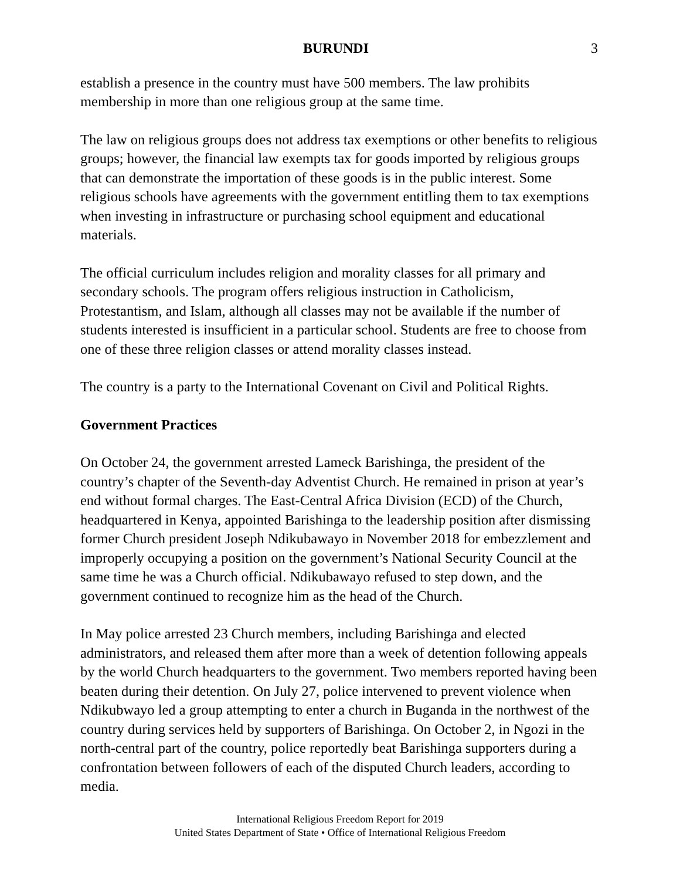BURUNDI 3
establish a presence in the country must have 500 members. The law prohibits membership in more than one religious group at the same time.
The law on religious groups does not address tax exemptions or other benefits to religious groups; however, the financial law exempts tax for goods imported by religious groups that can demonstrate the importation of these goods is in the public interest. Some religious schools have agreements with the government entitling them to tax exemptions when investing in infrastructure or purchasing school equipment and educational materials.
The official curriculum includes religion and morality classes for all primary and secondary schools. The program offers religious instruction in Catholicism, Protestantism, and Islam, although all classes may not be available if the number of students interested is insufficient in a particular school. Students are free to choose from one of these three religion classes or attend morality classes instead.
The country is a party to the International Covenant on Civil and Political Rights.
Government Practices
On October 24, the government arrested Lameck Barishinga, the president of the country’s chapter of the Seventh-day Adventist Church. He remained in prison at year’s end without formal charges. The East-Central Africa Division (ECD) of the Church, headquartered in Kenya, appointed Barishinga to the leadership position after dismissing former Church president Joseph Ndikubawayo in November 2018 for embezzlement and improperly occupying a position on the government’s National Security Council at the same time he was a Church official. Ndikubawayo refused to step down, and the government continued to recognize him as the head of the Church.
In May police arrested 23 Church members, including Barishinga and elected administrators, and released them after more than a week of detention following appeals by the world Church headquarters to the government. Two members reported having been beaten during their detention. On July 27, police intervened to prevent violence when Ndikubwayo led a group attempting to enter a church in Buganda in the northwest of the country during services held by supporters of Barishinga. On October 2, in Ngozi in the north-central part of the country, police reportedly beat Barishinga supporters during a confrontation between followers of each of the disputed Church leaders, according to media.
International Religious Freedom Report for 2019
United States Department of State • Office of International Religious Freedom